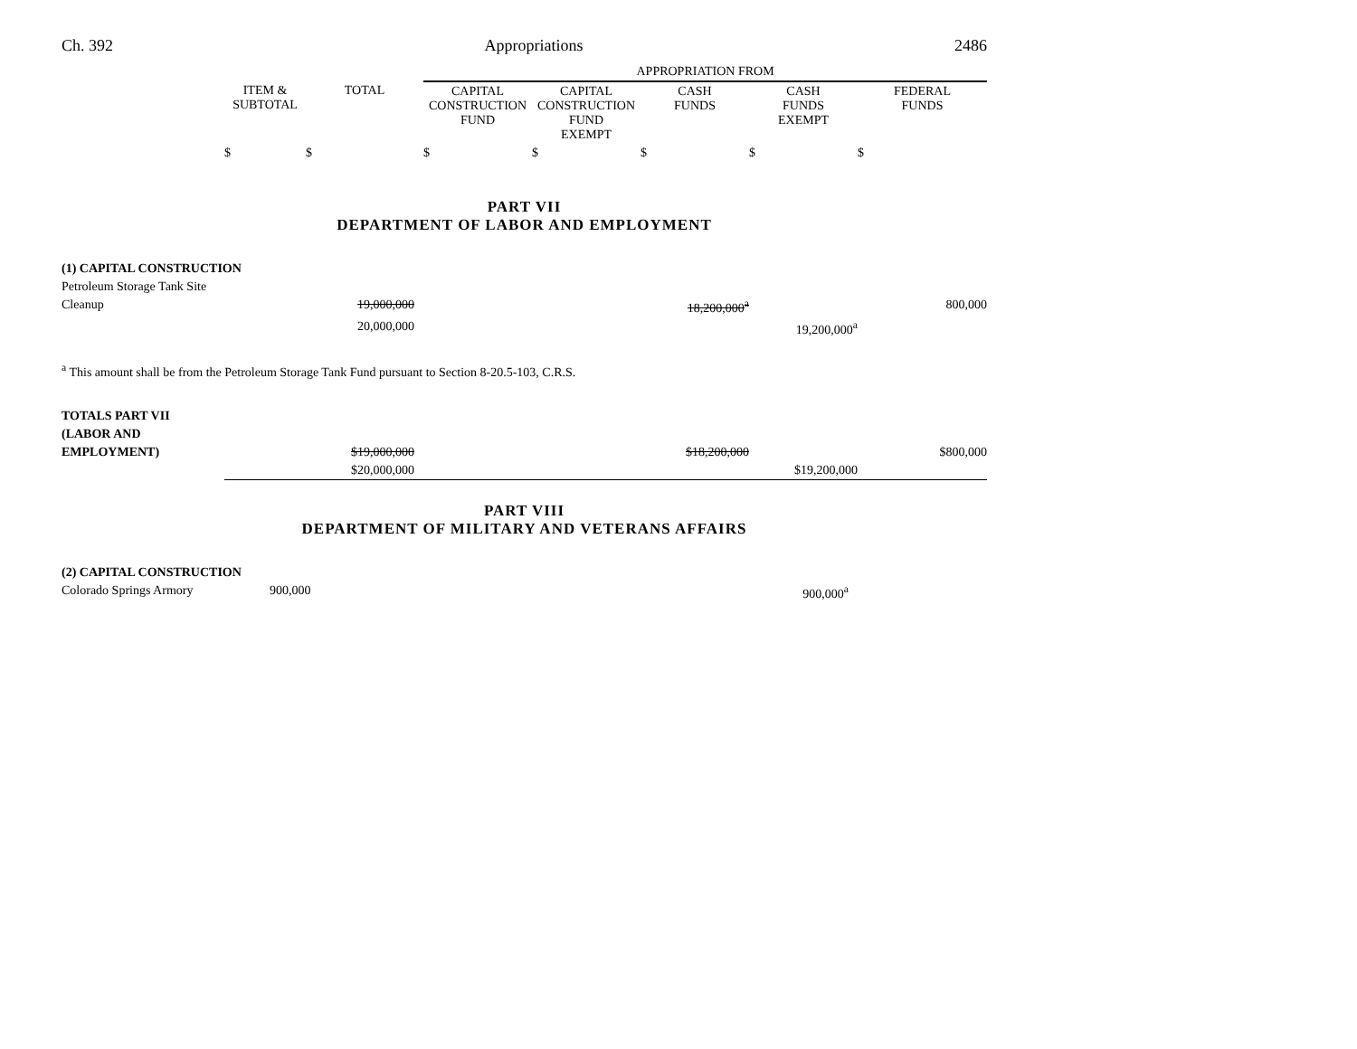Ch. 392 Appropriations 2486
| | | | APPROPRIATION FROM | | | | |
| --- | --- | --- | --- | --- | --- | --- | --- |
| | ITEM & SUBTOTAL | TOTAL | CAPITAL CONSTRUCTION FUND | CAPITAL CONSTRUCTION FUND EXEMPT | CASH FUNDS | CASH FUNDS EXEMPT | FEDERAL FUNDS |
| | $ | $ | $ | $ | $ | $ | $ |
PART VII
DEPARTMENT OF LABOR AND EMPLOYMENT
| (1) CAPITAL CONSTRUCTION | | | | | | | |
| Petroleum Storage Tank Site | | | | | | | |
| Cleanup | | 19,000,000 | | | 18,200,000<sup>a</sup> | | 800,000 |
| | | 20,000,000 | | | | 19,200,000<sup>a</sup> | |
<sup>a</sup> This amount shall be from the Petroleum Storage Tank Fund pursuant to Section 8-20.5-103, C.R.S.
| TOTALS PART VII | | | | | | | |
| (LABOR AND | | | | | | | |
| EMPLOYMENT) | | $19,000,000 | | | $18,200,000 | | $800,000 |
| | | $20,000,000 | | | | $19,200,000 | |
PART VIII
DEPARTMENT OF MILITARY AND VETERANS AFFAIRS
| (2) CAPITAL CONSTRUCTION | | | |
| Colorado Springs Armory | 900,000 | 900,000<sup>a</sup> | |